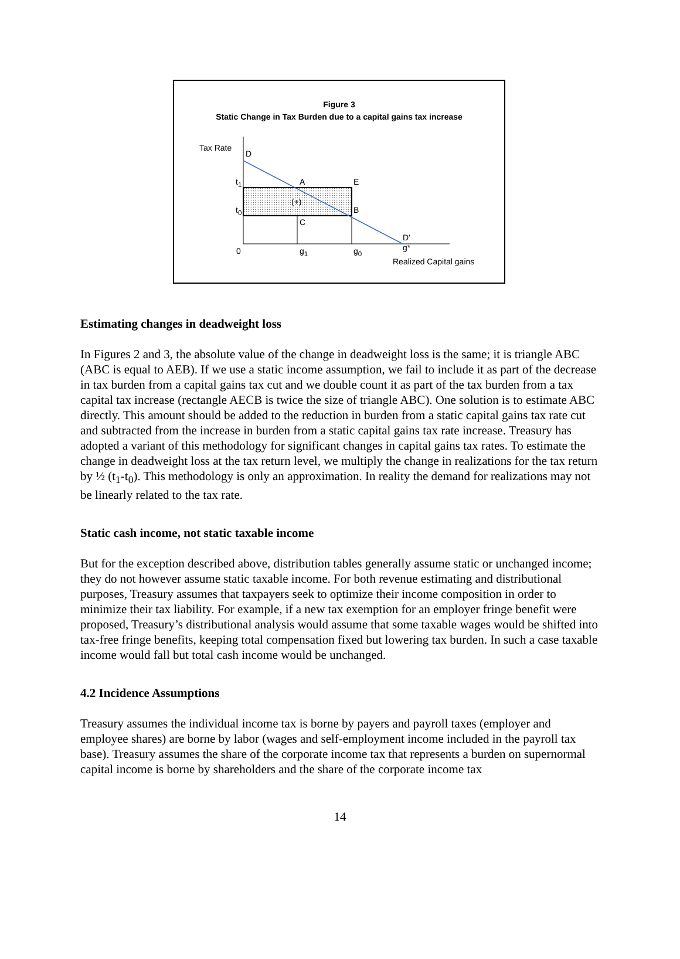Figure 3
Static Change in Tax Burden due to a capital gains tax increase
Tax Rate
D
t<sub>1</sub> A E
(+)
t<sub>0</sub> B
C
D'
0 g<sub>1</sub> g<sub>0</sub> g*
Realized Capital gains
Estimating changes in deadweight loss
In Figures 2 and 3, the absolute value of the change in deadweight loss is the same; it is triangle ABC (ABC is equal to AEB). If we use a static income assumption, we fail to include it as part of the decrease in tax burden from a capital gains tax cut and we double count it as part of the tax burden from a tax capital tax increase (rectangle AECB is twice the size of triangle ABC). One solution is to estimate ABC directly. This amount should be added to the reduction in burden from a static capital gains tax rate cut and subtracted from the increase in burden from a static capital gains tax rate increase. Treasury has adopted a variant of this methodology for significant changes in capital gains tax rates. To estimate the change in deadweight loss at the tax return level, we multiply the change in realizations for the tax return by ½ (t<sub>1</sub>-t<sub>0</sub>). This methodology is only an approximation. In reality the demand for realizations may not be linearly related to the tax rate.
Static cash income, not static taxable income
But for the exception described above, distribution tables generally assume static or unchanged income; they do not however assume static taxable income. For both revenue estimating and distributional purposes, Treasury assumes that taxpayers seek to optimize their income composition in order to minimize their tax liability. For example, if a new tax exemption for an employer fringe benefit were proposed, Treasury’s distributional analysis would assume that some taxable wages would be shifted into tax-free fringe benefits, keeping total compensation fixed but lowering tax burden. In such a case taxable income would fall but total cash income would be unchanged.
4.2 Incidence Assumptions
Treasury assumes the individual income tax is borne by payers and payroll taxes (employer and employee shares) are borne by labor (wages and self-employment income included in the payroll tax base). Treasury assumes the share of the corporate income tax that represents a burden on supernormal capital income is borne by shareholders and the share of the corporate income tax
14